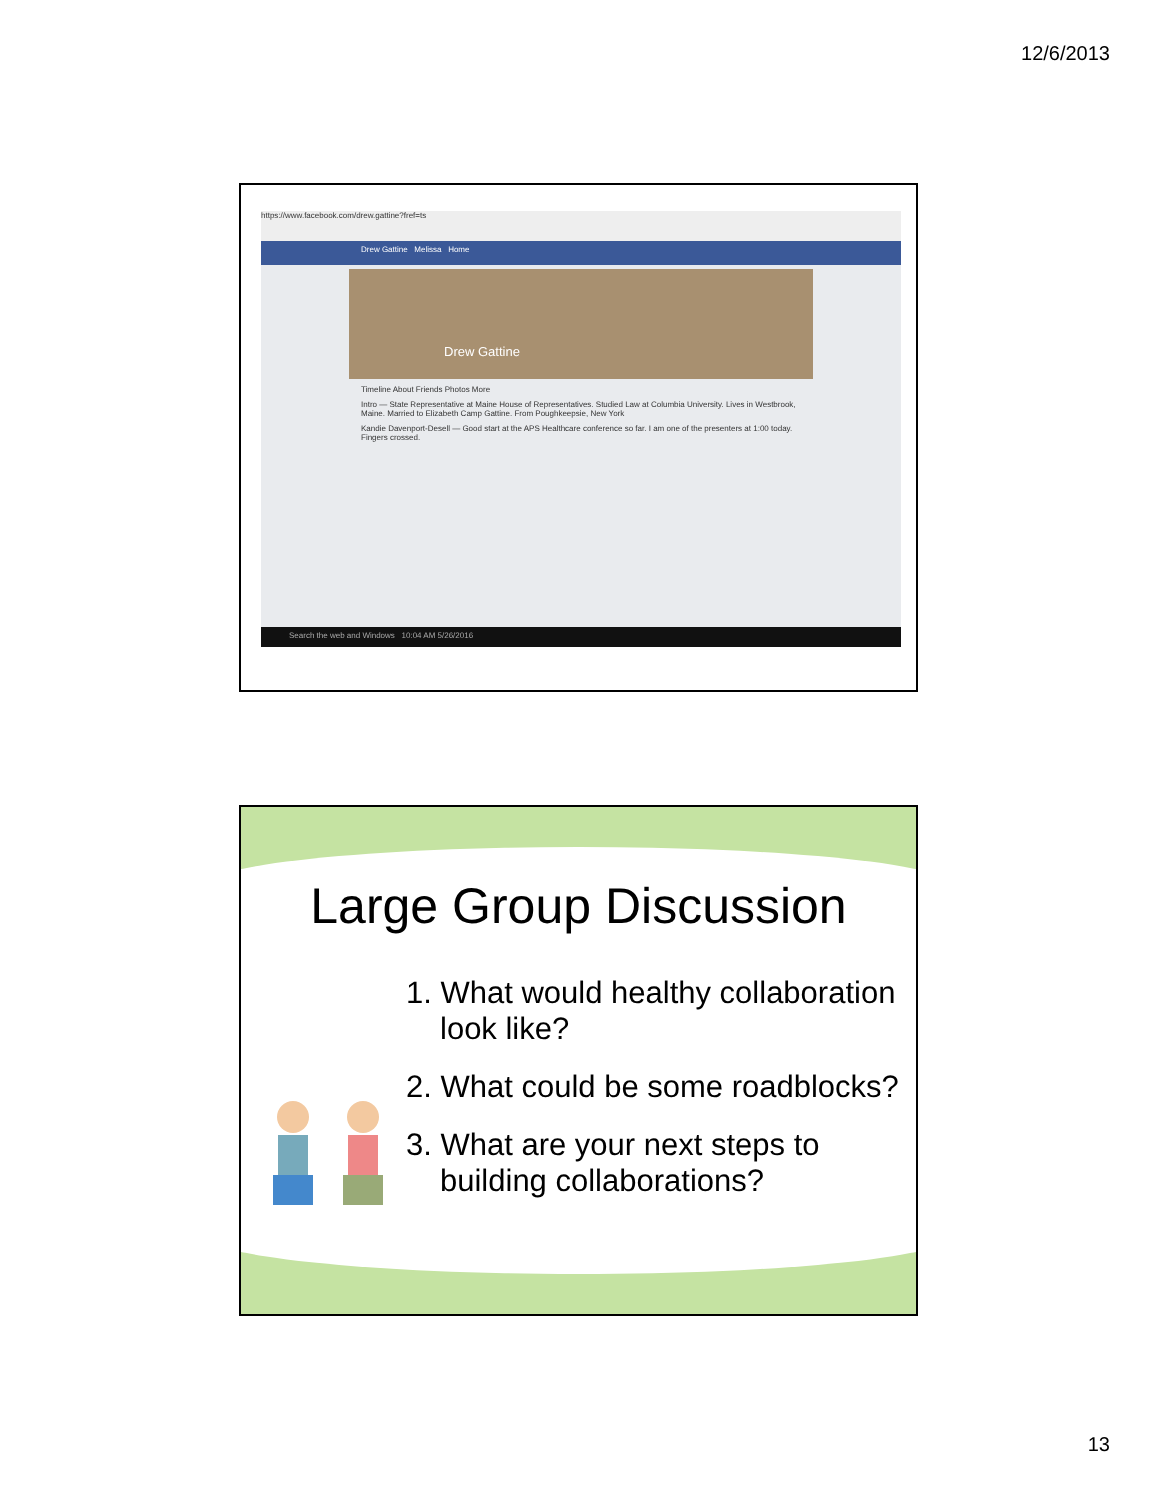12/6/2013
https://www.facebook.com/drew.gattine?fref=ts
Drew Gattine Melissa Home
Drew Gattine
Timeline About Friends Photos More
Intro — State Representative at Maine House of Representatives. Studied Law at Columbia University. Lives in Westbrook, Maine. Married to Elizabeth Camp Gattine. From Poughkeepsie, New York
Kandie Davenport-Desell — Good start at the APS Healthcare conference so far. I am one of the presenters at 1:00 today. Fingers crossed.
Search the web and Windows 10:04 AM 5/26/2016
Large Group Discussion
1. What would healthy collaboration look like?
2. What could be some roadblocks?
3. What are your next steps to building collaborations?
13